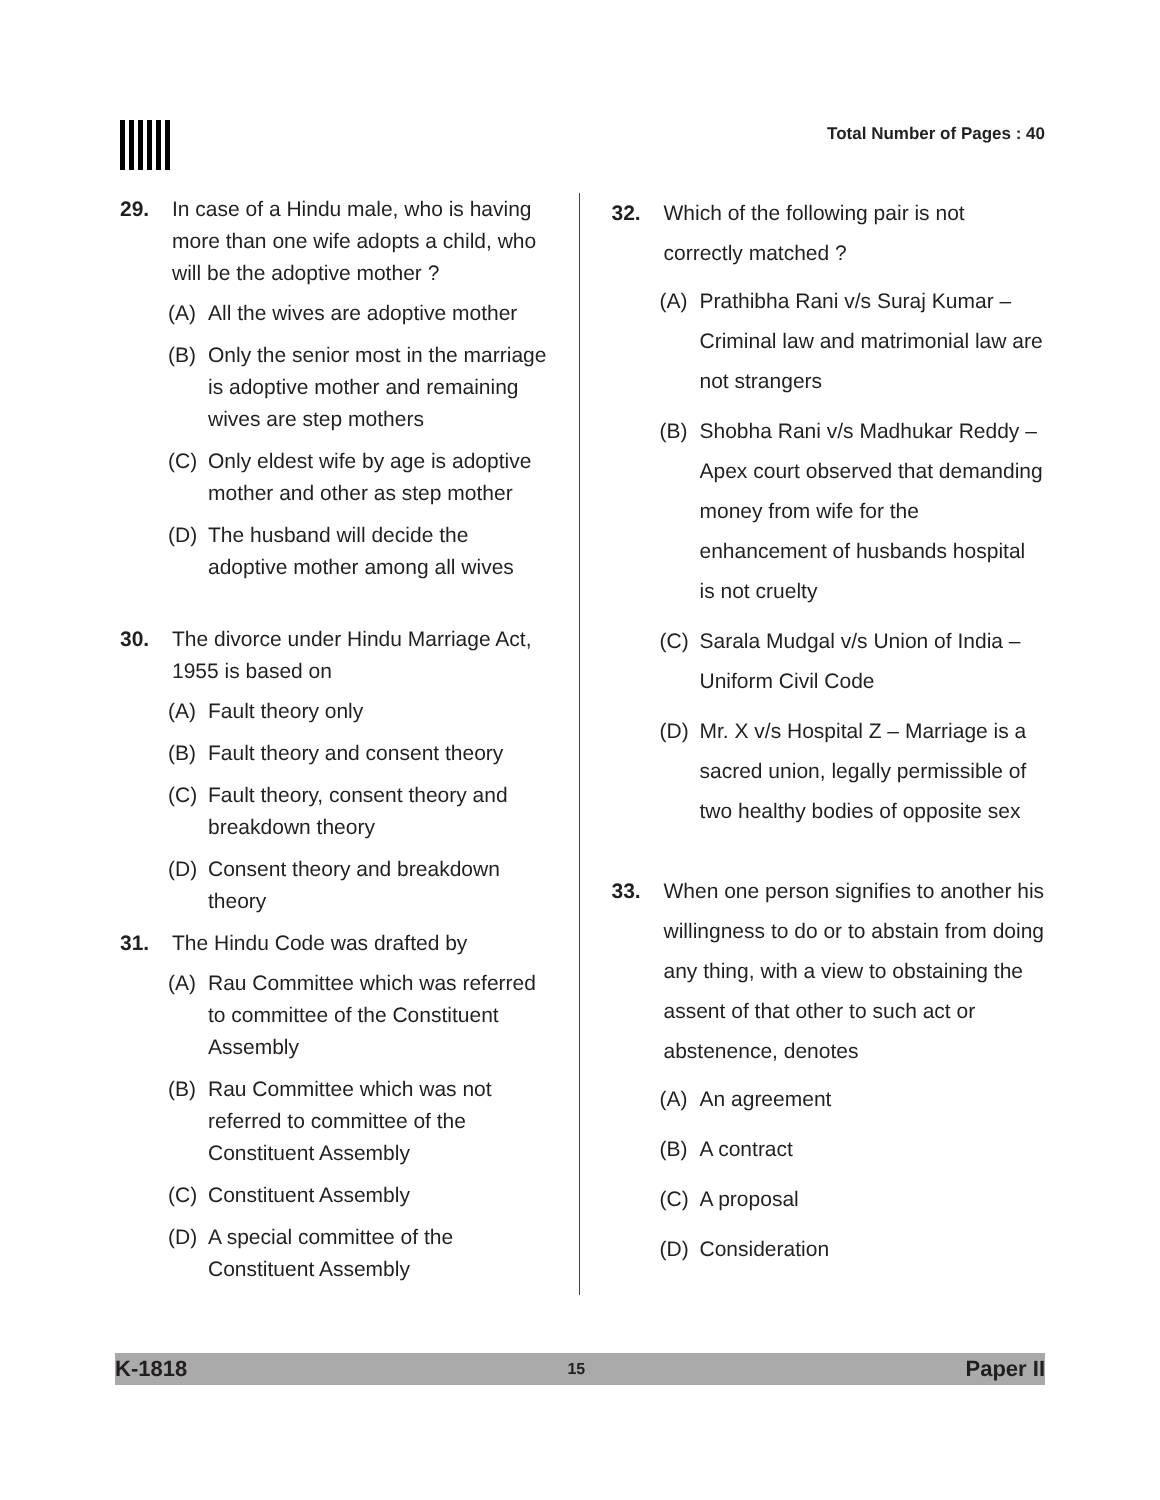Total Number of Pages : 40
29. In case of a Hindu male, who is having more than one wife adopts a child, who will be the adoptive mother ?
(A) All the wives are adoptive mother
(B) Only the senior most in the marriage is adoptive mother and remaining wives are step mothers
(C) Only eldest wife by age is adoptive mother and other as step mother
(D) The husband will decide the adoptive mother among all wives
30. The divorce under Hindu Marriage Act, 1955 is based on
(A) Fault theory only
(B) Fault theory and consent theory
(C) Fault theory, consent theory and breakdown theory
(D) Consent theory and breakdown theory
31. The Hindu Code was drafted by
(A) Rau Committee which was referred to committee of the Constituent Assembly
(B) Rau Committee which was not referred to committee of the Constituent Assembly
(C) Constituent Assembly
(D) A special committee of the Constituent Assembly
32. Which of the following pair is not correctly matched ?
(A) Prathibha Rani v/s Suraj Kumar – Criminal law and matrimonial law are not strangers
(B) Shobha Rani v/s Madhukar Reddy – Apex court observed that demanding money from wife for the enhancement of husbands hospital is not cruelty
(C) Sarala Mudgal v/s Union of India – Uniform Civil Code
(D) Mr. X v/s Hospital Z – Marriage is a sacred union, legally permissible of two healthy bodies of opposite sex
33. When one person signifies to another his willingness to do or to abstain from doing any thing, with a view to obstaining the assent of that other to such act or abstenence, denotes
(A) An agreement
(B) A contract
(C) A proposal
(D) Consideration
K-1818 15 Paper II